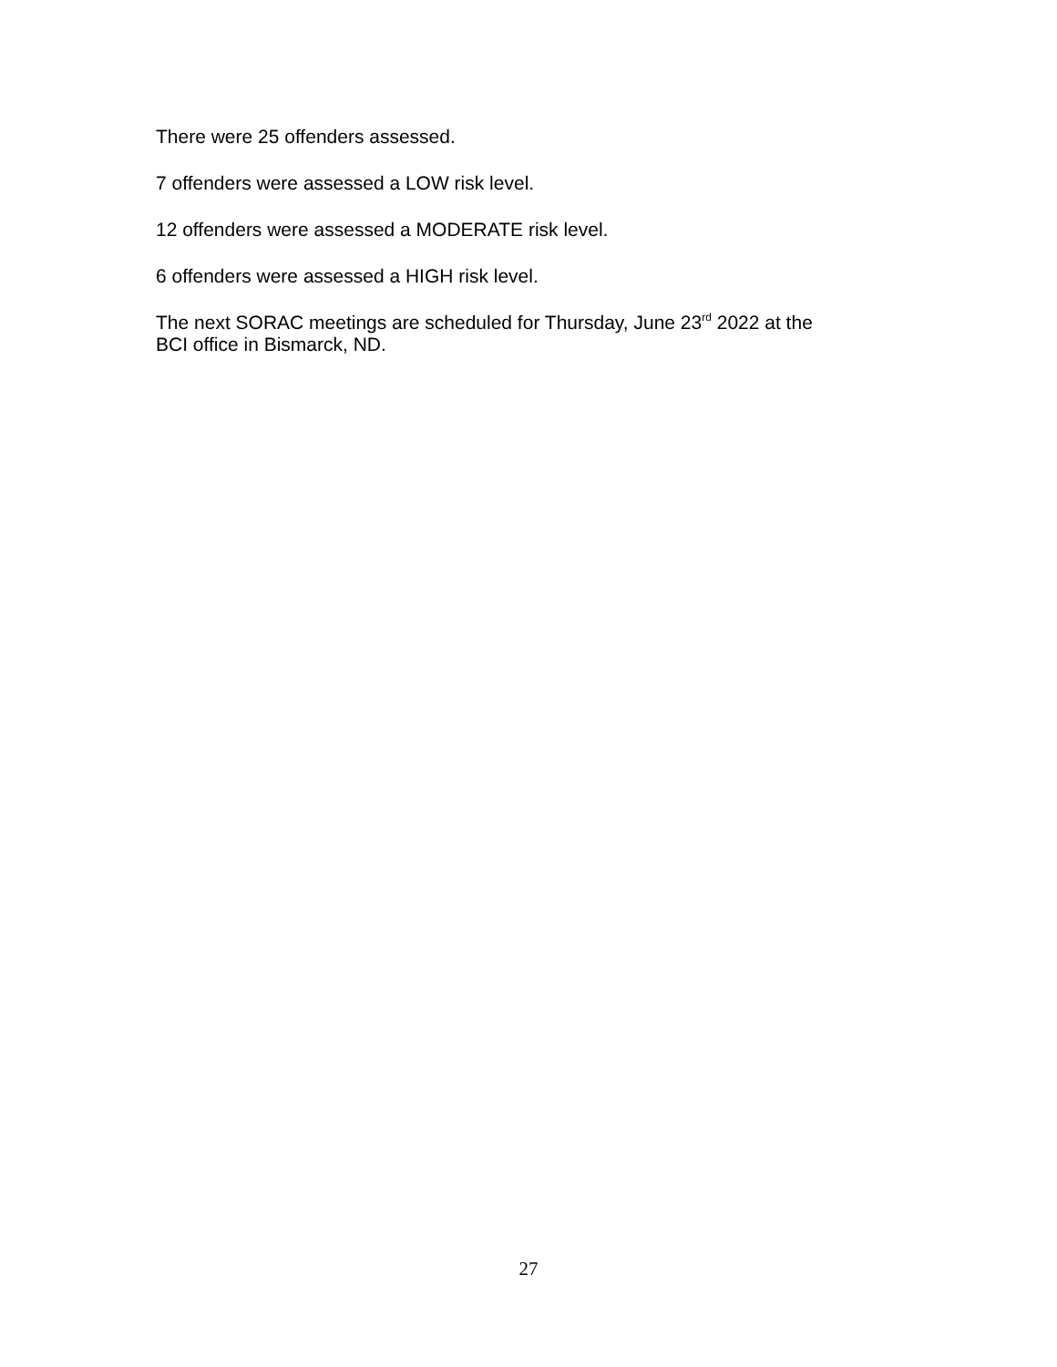There were 25 offenders assessed.
7 offenders were assessed a LOW risk level.
12 offenders were assessed a MODERATE risk level.
6 offenders were assessed a HIGH risk level.
The next SORAC meetings are scheduled for Thursday, June 23<sup>rd</sup> 2022 at the
BCI office in Bismarck, ND.
27